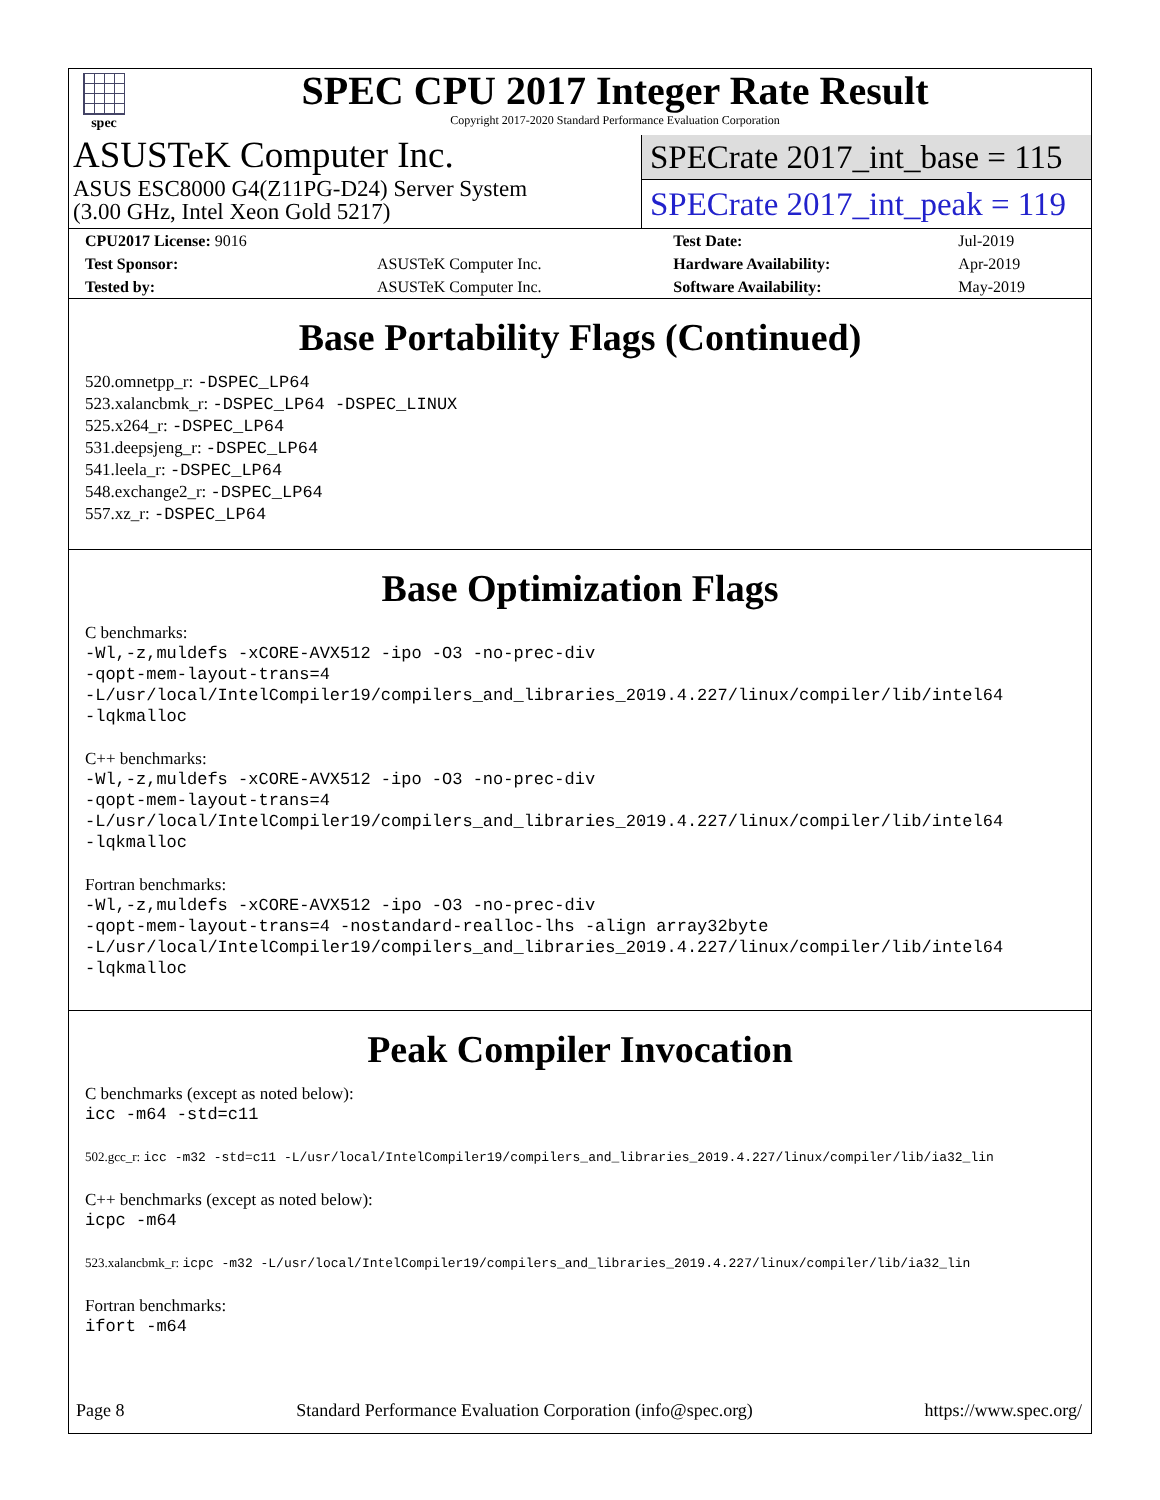spec
SPEC CPU 2017 Integer Rate Result
Copyright 2017-2020 Standard Performance Evaluation Corporation
ASUSTeK Computer Inc.
ASUS ESC8000 G4(Z11PG-D24) Server System
(3.00 GHz, Intel Xeon Gold 5217)
SPECrate 2017_int_base = 115
SPECrate 2017_int_peak = 119
| CPU2017 License: 9016 | | Test Date: | Jul-2019 |
| Test Sponsor: | ASUSTeK Computer Inc. | Hardware Availability: | Apr-2019 |
| Tested by: | ASUSTeK Computer Inc. | Software Availability: | May-2019 |
Base Portability Flags (Continued)
520.omnetpp_r: -DSPEC_LP64
523.xalancbmk_r: -DSPEC_LP64 -DSPEC_LINUX
525.x264_r: -DSPEC_LP64
531.deepsjeng_r: -DSPEC_LP64
541.leela_r: -DSPEC_LP64
548.exchange2_r: -DSPEC_LP64
557.xz_r: -DSPEC_LP64
Base Optimization Flags
C benchmarks:
-Wl,-z,muldefs -xCORE-AVX512 -ipo -O3 -no-prec-div
-qopt-mem-layout-trans=4
-L/usr/local/IntelCompiler19/compilers_and_libraries_2019.4.227/linux/compiler/lib/intel64
-lqkmalloc
C++ benchmarks:
-Wl,-z,muldefs -xCORE-AVX512 -ipo -O3 -no-prec-div
-qopt-mem-layout-trans=4
-L/usr/local/IntelCompiler19/compilers_and_libraries_2019.4.227/linux/compiler/lib/intel64
-lqkmalloc
Fortran benchmarks:
-Wl,-z,muldefs -xCORE-AVX512 -ipo -O3 -no-prec-div
-qopt-mem-layout-trans=4 -nostandard-realloc-lhs -align array32byte
-L/usr/local/IntelCompiler19/compilers_and_libraries_2019.4.227/linux/compiler/lib/intel64
-lqkmalloc
Peak Compiler Invocation
C benchmarks (except as noted below):
icc -m64 -std=c11
502.gcc_r: icc -m32 -std=c11 -L/usr/local/IntelCompiler19/compilers_and_libraries_2019.4.227/linux/compiler/lib/ia32_lin
C++ benchmarks (except as noted below):
icpc -m64
523.xalancbmk_r: icpc -m32 -L/usr/local/IntelCompiler19/compilers_and_libraries_2019.4.227/linux/compiler/lib/ia32_lin
Fortran benchmarks:
ifort -m64
Page 8 Standard Performance Evaluation Corporation (info@spec.org) https://www.spec.org/